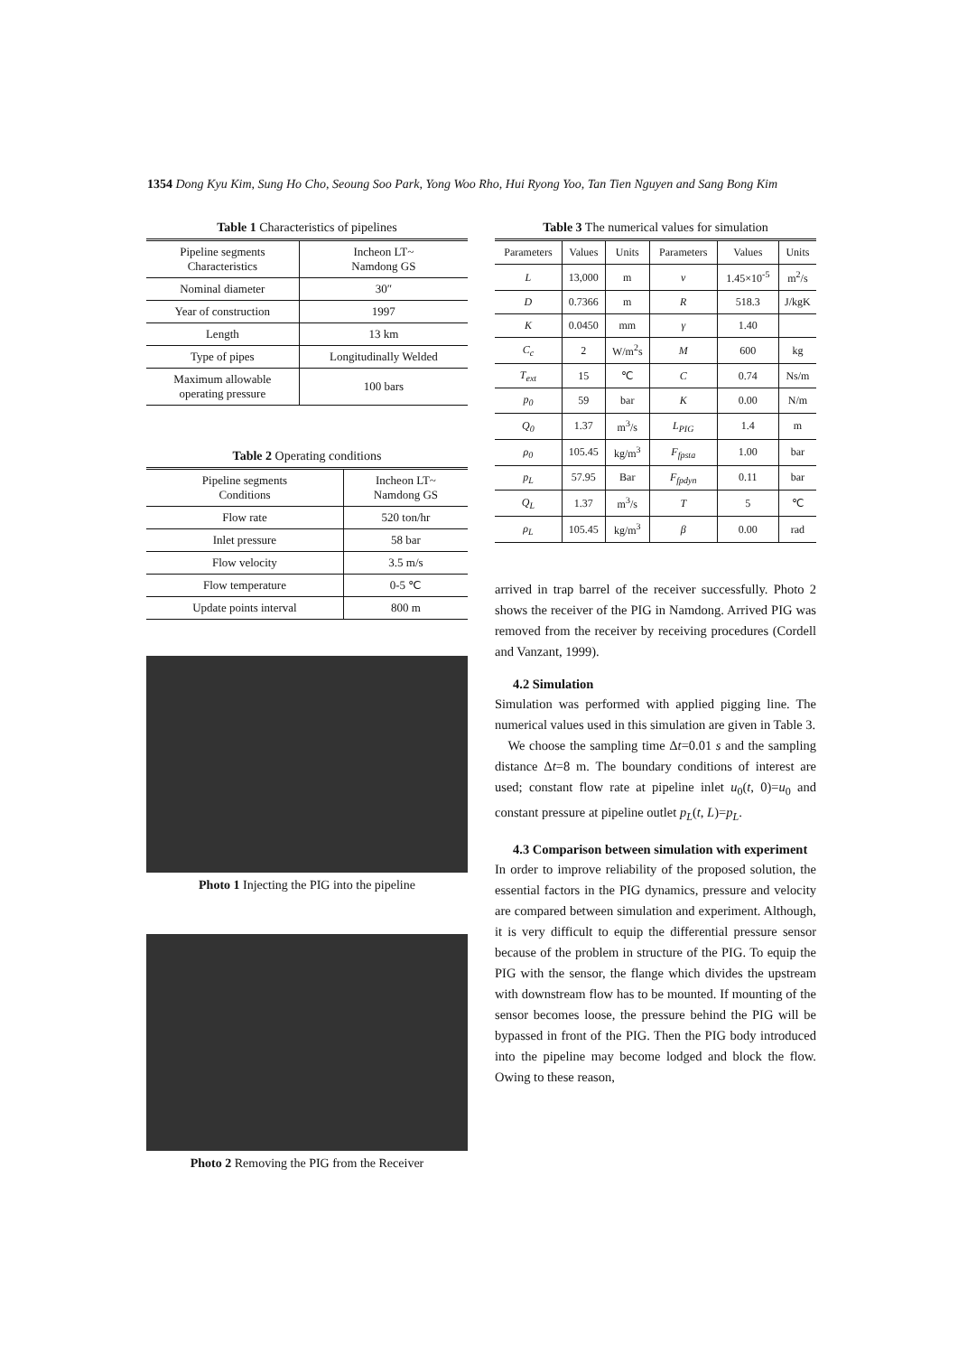1354 Dong Kyu Kim, Sung Ho Cho, Seoung Soo Park, Yong Woo Rho, Hui Ryong Yoo, Tan Tien Nguyen and Sang Bong Kim
Table 1 Characteristics of pipelines
| Pipeline segments Characteristics | Incheon LT~ Namdong GS |
| Nominal diameter | 30″ |
| Year of construction | 1997 |
| Length | 13 km |
| Type of pipes | Longitudinally Welded |
| Maximum allowable operating pressure | 100 bars |
Table 2 Operating conditions
| Pipeline segments Conditions | Incheon LT~ Namdong GS |
| Flow rate | 520 ton/hr |
| Inlet pressure | 58 bar |
| Flow velocity | 3.5 m/s |
| Flow temperature | 0-5 ℃ |
| Update points interval | 800 m |
Photo 1 Injecting the PIG into the pipeline
Photo 2 Removing the PIG from the Receiver
Table 3 The numerical values for simulation
| Parameters | Values | Units | Parameters | Values | Units |
| --- | --- | --- | --- | --- | --- |
| L | 13,000 | m | ν | 1.45×10<sup>-5</sup> | m<sup>2</sup>/s |
| D | 0.7366 | m | R | 518.3 | J/kgK |
| K | 0.0450 | mm | γ | 1.40 | |
| C<sub>c</sub> | 2 | W/m<sup>2</sup>s | M | 600 | kg |
| T<sub>ext</sub> | 15 | ℃ | C | 0.74 | Ns/m |
| p<sub>0</sub> | 59 | bar | K | 0.00 | N/m |
| Q<sub>0</sub> | 1.37 | m<sup>3</sup>/s | L<sub>PIG</sub> | 1.4 | m |
| ρ<sub>0</sub> | 105.45 | kg/m<sup>3</sup> | F<sub>fpsta</sub> | 1.00 | bar |
| p<sub>L</sub> | 57.95 | Bar | F<sub>fpdyn</sub> | 0.11 | bar |
| Q<sub>L</sub> | 1.37 | m<sup>3</sup>/s | T | 5 | ℃ |
| ρ<sub>L</sub> | 105.45 | kg/m<sup>3</sup> | β | 0.00 | rad |
arrived in trap barrel of the receiver successfully. Photo 2 shows the receiver of the PIG in Namdong. Arrived PIG was removed from the receiver by receiving procedures (Cordell and Vanzant, 1999).
4.2 Simulation
Simulation was performed with applied pigging line. The numerical values used in this simulation are given in Table 3.
We choose the sampling time Δt=0.01 s and the sampling distance Δt=8 m. The boundary conditions of interest are used; constant flow rate at pipeline inlet u<sub>0</sub>(t, 0)=u<sub>0</sub> and constant pressure at pipeline outlet p<sub>L</sub>(t, L)=p<sub>L</sub>.
4.3 Comparison between simulation with experiment
In order to improve reliability of the proposed solution, the essential factors in the PIG dynamics, pressure and velocity are compared between simulation and experiment. Although, it is very difficult to equip the differential pressure sensor because of the problem in structure of the PIG. To equip the PIG with the sensor, the flange which divides the upstream with downstream flow has to be mounted. If mounting of the sensor becomes loose, the pressure behind the PIG will be bypassed in front of the PIG. Then the PIG body introduced into the pipeline may become lodged and block the flow. Owing to these reason,